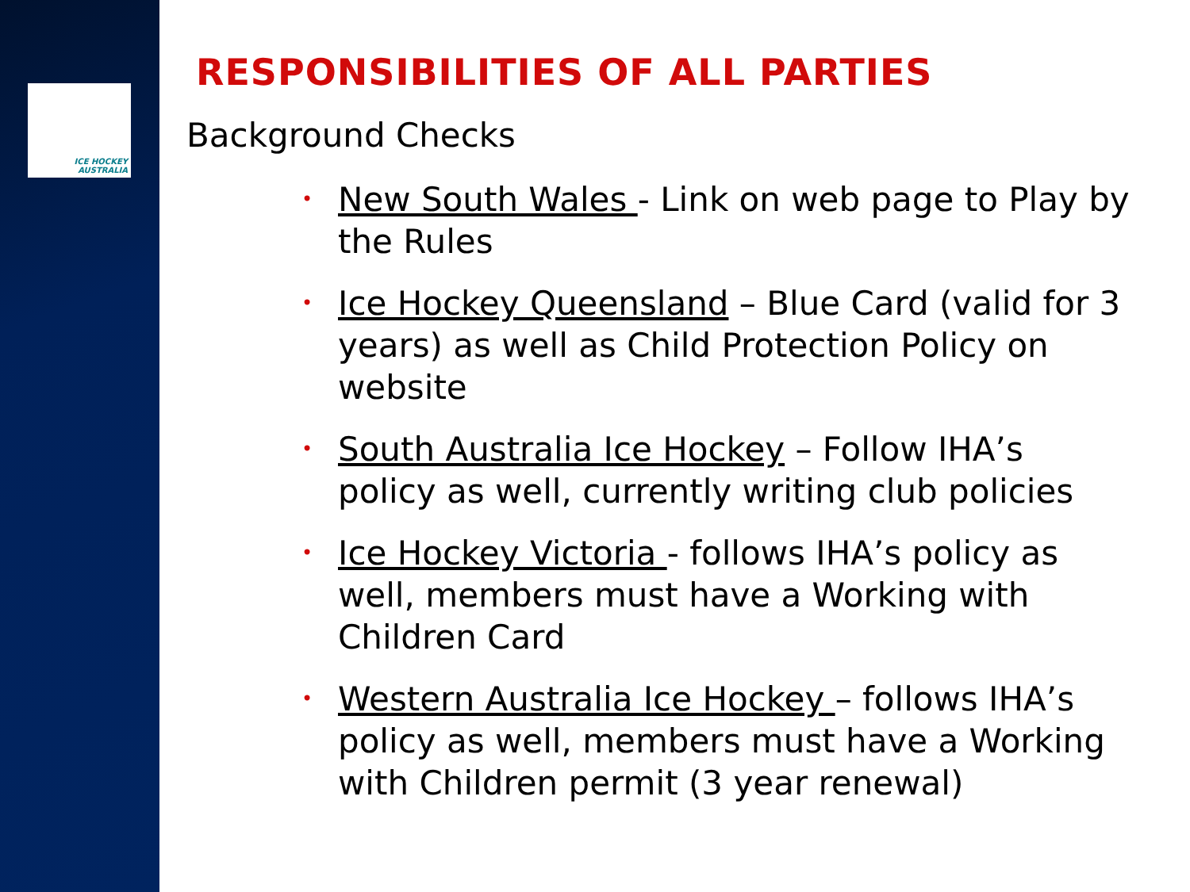ICE HOCKEY AUSTRALIA
RESPONSIBILITIES OF ALL PARTIES
Background Checks
• New South Wales - Link on web page to Play by the Rules
• Ice Hockey Queensland – Blue Card (valid for 3 years) as well as Child Protection Policy on website
• South Australia Ice Hockey – Follow IHA’s policy as well, currently writing club policies
• Ice Hockey Victoria - follows IHA’s policy as well, members must have a Working with Children Card
• Western Australia Ice Hockey – follows IHA’s policy as well, members must have a Working with Children permit (3 year renewal)